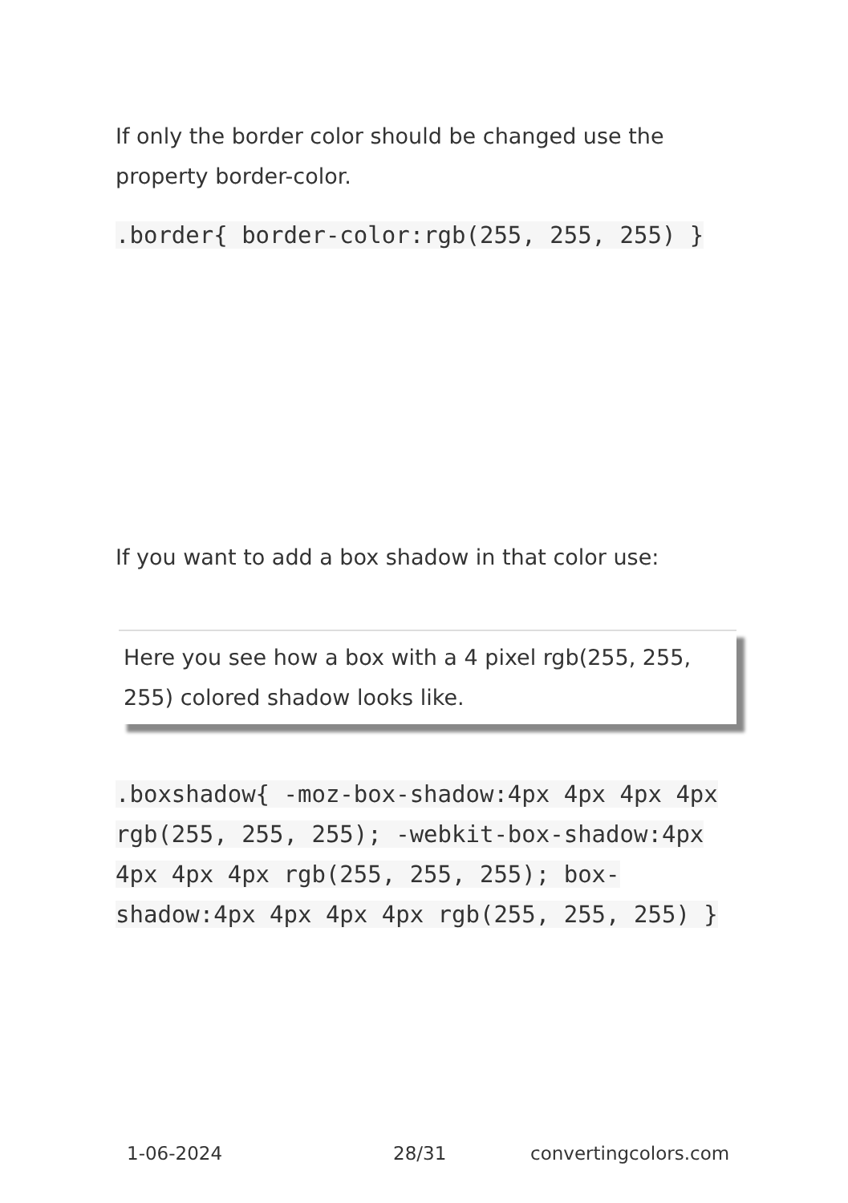If only the border color should be changed use the property border-color.
.border{ border-color:rgb(255, 255, 255) }
If you want to add a box shadow in that color use:
Here you see how a box with a 4 pixel rgb(255, 255, 255) colored shadow looks like.
.boxshadow{ -moz-box-shadow:4px 4px 4px 4px rgb(255, 255, 255); -webkit-box-shadow:4px 4px 4px 4px rgb(255, 255, 255); box-shadow:4px 4px 4px 4px rgb(255, 255, 255) }
1-06-2024 28/31 convertingcolors.com